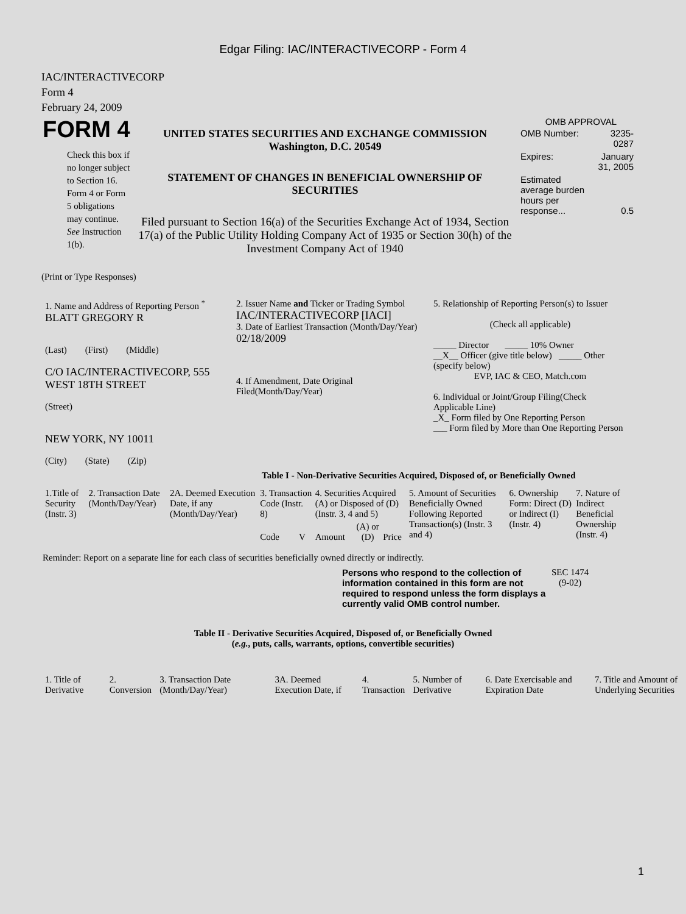Edgar Filing: IAC/INTERACTIVECORP - Form 4
IAC/INTERACTIVECORP
Form 4
February 24, 2009
| FORM 4 Check this box if no longer subject to Section 16. Form 4 or Form 5 obligations may continue. See Instruction 1(b). | UNITED STATES SECURITIES AND EXCHANGE COMMISSION Washington, D.C. 20549 STATEMENT OF CHANGES IN BENEFICIAL OWNERSHIP OF SECURITIES Filed pursuant to Section 16(a) of the Securities Exchange Act of 1934, Section 17(a) of the Public Utility Holding Company Act of 1935 or Section 30(h) of the Investment Company Act of 1940 | OMB APPROVAL / OMB Number: / 3235-0287 / / Expires: / January 31, 2005 / / Estimated average burden hours per response... / 0.5 / |
(Print or Type Responses)
| 1. Name and Address of Reporting Person <sup>*</sup> BLATT GREGORY R (Last) (First) (Middle) C/O IAC/INTERACTIVECORP, 555 WEST 18TH STREET (Street) NEW YORK, NY 10011 (City) (State) (Zip) | 2. Issuer Name and Ticker or Trading Symbol IAC/INTERACTIVECORP [IACI] 3. Date of Earliest Transaction (Month/Day/Year) 02/18/2009 4. If Amendment, Date Original Filed(Month/Day/Year) | 5. Relationship of Reporting Person(s) to Issuer (Check all applicable) _____ Director _____ 10% Owner __X__ Officer (give title below) _____ Other (specify below) EVP, IAC & CEO, Match.com 6. Individual or Joint/Group Filing(Check Applicable Line) _X_ Form filed by One Reporting Person ___ Form filed by More than One Reporting Person |
Table I - Non-Derivative Securities Acquired, Disposed of, or Beneficially Owned
| 1.Title of Security (Instr. 3) | 2. Transaction Date (Month/Day/Year) | 2A. Deemed Execution Date, if any (Month/Day/Year) | 3. Transaction Code (Instr. 8) | | 4. Securities Acquired (A) or Disposed of (D) (Instr. 3, 4 and 5) | | | 5. Amount of Securities Beneficially Owned Following Reported Transaction(s) (Instr. 3 and 4) | 6. Ownership Form: Direct (D) or Indirect (I) (Instr. 4) | 7. Nature of Indirect Beneficial Ownership (Instr. 4) |
| --- | --- | --- | --- | --- | --- | --- | --- | --- | --- | --- |
| | | | Code | V | Amount | (A) or (D) | Price | | | |
Reminder: Report on a separate line for each class of securities beneficially owned directly or indirectly.
| Persons who respond to the collection of information contained in this form are not required to respond unless the form displays a currently valid OMB control number. | SEC 1474 (9-02) |
Table II - Derivative Securities Acquired, Disposed of, or Beneficially Owned
(e.g., puts, calls, warrants, options, convertible securities)
| 1. Title of Derivative | 2. Conversion | 3. Transaction Date (Month/Day/Year) | 3A. Deemed Execution Date, if | 4. Transaction | 5. Number of Derivative | 6. Date Exercisable and Expiration Date | 7. Title and Amount of Underlying Securities |
| --- | --- | --- | --- | --- | --- | --- | --- |
1